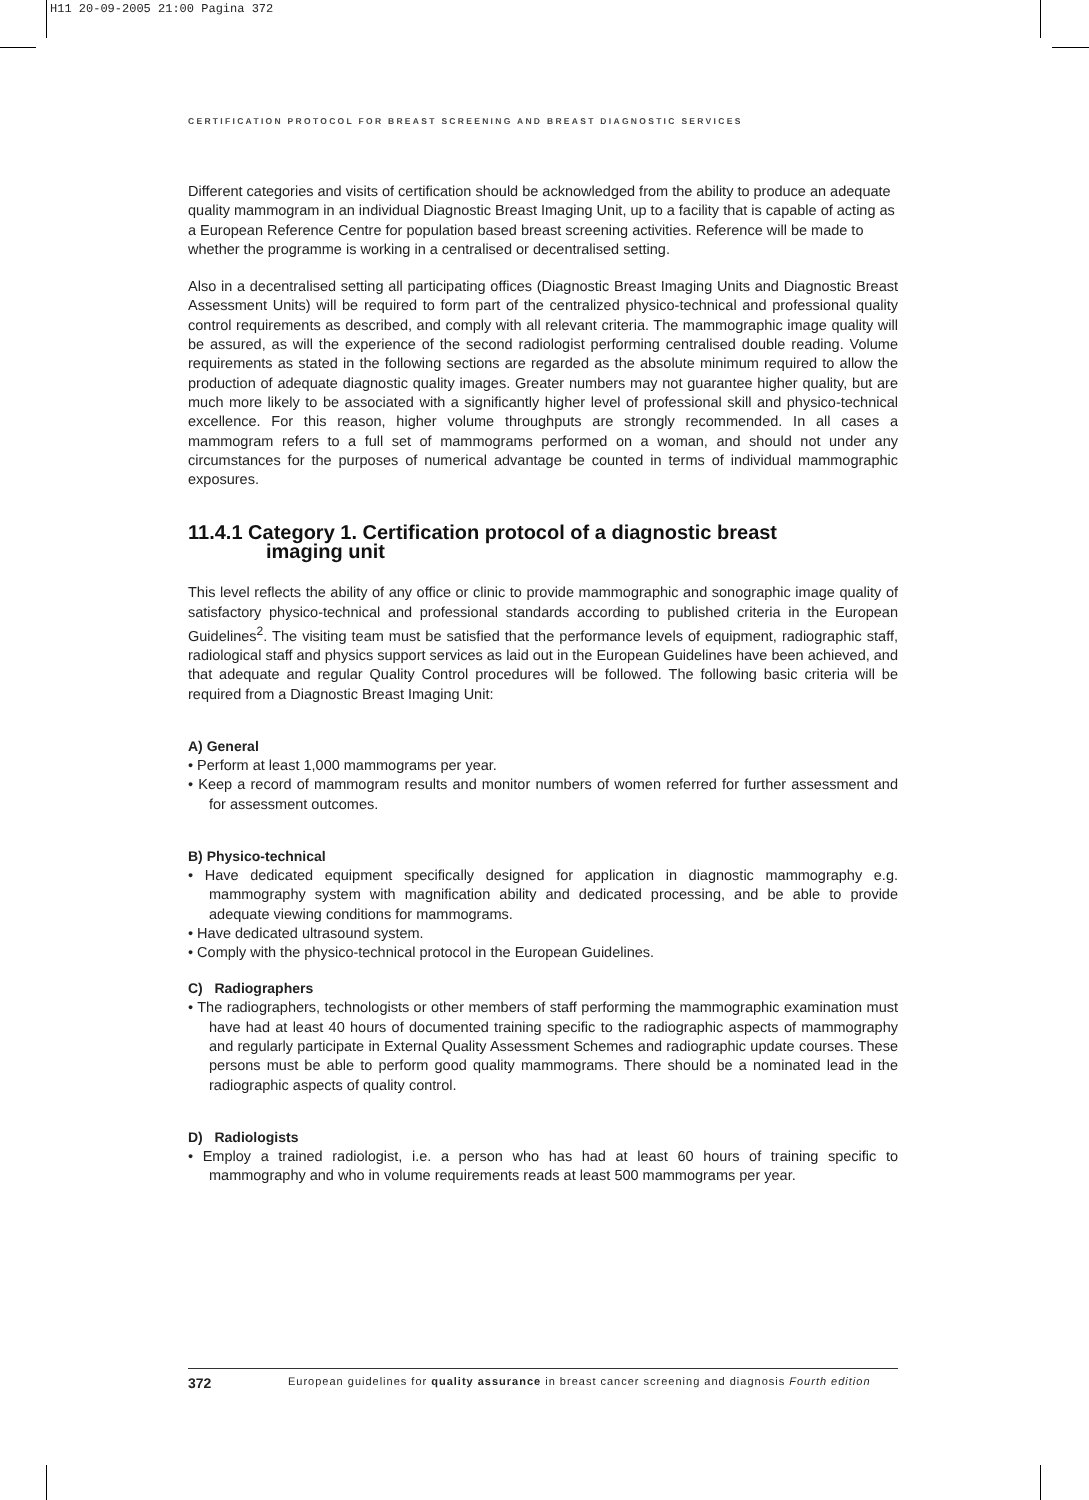H11 20-09-2005 21:00 Pagina 372
CERTIFICATION PROTOCOL FOR BREAST SCREENING AND BREAST DIAGNOSTIC SERVICES
Different categories and visits of certification should be acknowledged from the ability to produce an adequate quality mammogram in an individual Diagnostic Breast Imaging Unit, up to a facility that is capable of acting as a European Reference Centre for population based breast screening activities. Reference will be made to whether the programme is working in a centralised or decentralised setting.
Also in a decentralised setting all participating offices (Diagnostic Breast Imaging Units and Diagnostic Breast Assessment Units) will be required to form part of the centralized physico-technical and professional quality control requirements as described, and comply with all relevant criteria. The mammographic image quality will be assured, as will the experience of the second radiologist performing centralised double reading. Volume requirements as stated in the following sections are regarded as the absolute minimum required to allow the production of adequate diagnostic quality images. Greater numbers may not guarantee higher quality, but are much more likely to be associated with a significantly higher level of professional skill and physico-technical excellence. For this reason, higher volume throughputs are strongly recommended. In all cases a mammogram refers to a full set of mammograms performed on a woman, and should not under any circumstances for the purposes of numerical advantage be counted in terms of individual mammographic exposures.
11.4.1 Category 1. Certification protocol of a diagnostic breast
imaging unit
This level reflects the ability of any office or clinic to provide mammographic and sonographic image quality of satisfactory physico-technical and professional standards according to published criteria in the European Guidelines<sup>2</sup>. The visiting team must be satisfied that the performance levels of equipment, radiographic staff, radiological staff and physics support services as laid out in the European Guidelines have been achieved, and that adequate and regular Quality Control procedures will be followed. The following basic criteria will be required from a Diagnostic Breast Imaging Unit:
A) General
• Perform at least 1,000 mammograms per year.
• Keep a record of mammogram results and monitor numbers of women referred for further assessment and for assessment outcomes.
B) Physico-technical
• Have dedicated equipment specifically designed for application in diagnostic mammography e.g. mammography system with magnification ability and dedicated processing, and be able to provide adequate viewing conditions for mammograms.
• Have dedicated ultrasound system.
• Comply with the physico-technical protocol in the European Guidelines.
C) Radiographers
• The radiographers, technologists or other members of staff performing the mammographic examination must have had at least 40 hours of documented training specific to the radiographic aspects of mammography and regularly participate in External Quality Assessment Schemes and radiographic update courses. These persons must be able to perform good quality mammograms. There should be a nominated lead in the radiographic aspects of quality control.
D) Radiologists
• Employ a trained radiologist, i.e. a person who has had at least 60 hours of training specific to mammography and who in volume requirements reads at least 500 mammograms per year.
372 European guidelines for quality assurance in breast cancer screening and diagnosis Fourth edition